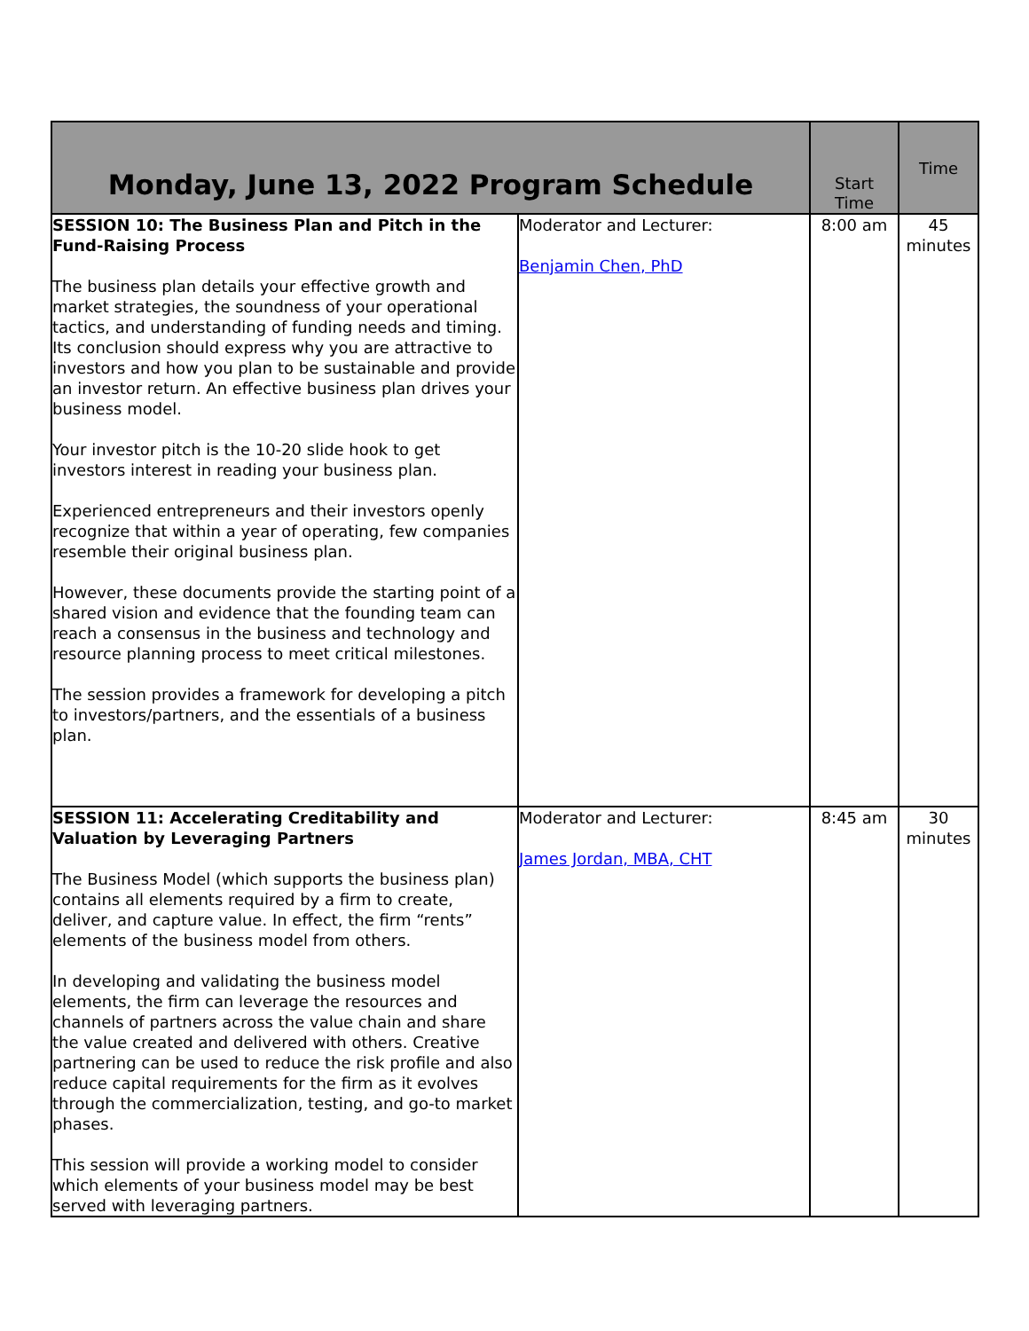| Monday, June 13, 2022 Program Schedule | | Start Time | Time |
| --- | --- | --- | --- |
| SESSION 10: The Business Plan and Pitch in the Fund-Raising Process The business plan details your effective growth and market strategies, the soundness of your operational tactics, and understanding of funding needs and timing. Its conclusion should express why you are attractive to investors and how you plan to be sustainable and provide an investor return. An effective business plan drives your business model. Your investor pitch is the 10-20 slide hook to get investors interest in reading your business plan. Experienced entrepreneurs and their investors openly recognize that within a year of operating, few companies resemble their original business plan. However, these documents provide the starting point of a shared vision and evidence that the founding team can reach a consensus in the business and technology and resource planning process to meet critical milestones. The session provides a framework for developing a pitch to investors/partners, and the essentials of a business plan. | Moderator and Lecturer: Benjamin Chen, PhD | 8:00 am | 45 minutes |
| SESSION 11: Accelerating Creditability and Valuation by Leveraging Partners The Business Model (which supports the business plan) contains all elements required by a firm to create, deliver, and capture value. In effect, the firm “rents” elements of the business model from others. In developing and validating the business model elements, the firm can leverage the resources and channels of partners across the value chain and share the value created and delivered with others. Creative partnering can be used to reduce the risk profile and also reduce capital requirements for the firm as it evolves through the commercialization, testing, and go-to market phases. This session will provide a working model to consider which elements of your business model may be best served with leveraging partners. | Moderator and Lecturer: James Jordan, MBA, CHT | 8:45 am | 30 minutes |